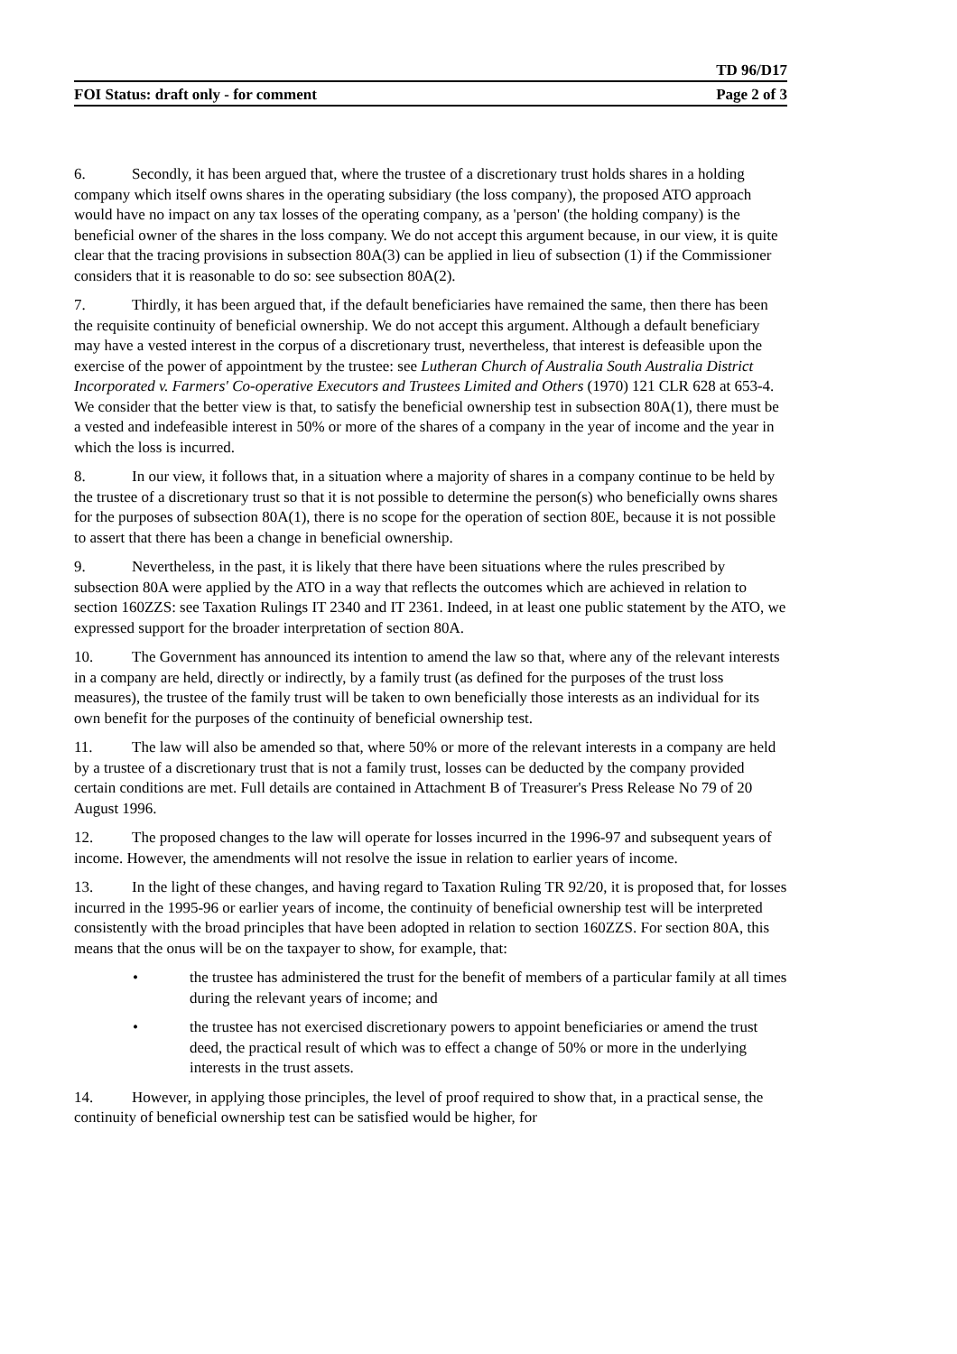TD 96/D17
FOI Status: draft only - for comment Page 2 of 3
6. Secondly, it has been argued that, where the trustee of a discretionary trust holds shares in a holding company which itself owns shares in the operating subsidiary (the loss company), the proposed ATO approach would have no impact on any tax losses of the operating company, as a 'person' (the holding company) is the beneficial owner of the shares in the loss company. We do not accept this argument because, in our view, it is quite clear that the tracing provisions in subsection 80A(3) can be applied in lieu of subsection (1) if the Commissioner considers that it is reasonable to do so: see subsection 80A(2).
7. Thirdly, it has been argued that, if the default beneficiaries have remained the same, then there has been the requisite continuity of beneficial ownership. We do not accept this argument. Although a default beneficiary may have a vested interest in the corpus of a discretionary trust, nevertheless, that interest is defeasible upon the exercise of the power of appointment by the trustee: see Lutheran Church of Australia South Australia District Incorporated v. Farmers' Co-operative Executors and Trustees Limited and Others (1970) 121 CLR 628 at 653-4. We consider that the better view is that, to satisfy the beneficial ownership test in subsection 80A(1), there must be a vested and indefeasible interest in 50% or more of the shares of a company in the year of income and the year in which the loss is incurred.
8. In our view, it follows that, in a situation where a majority of shares in a company continue to be held by the trustee of a discretionary trust so that it is not possible to determine the person(s) who beneficially owns shares for the purposes of subsection 80A(1), there is no scope for the operation of section 80E, because it is not possible to assert that there has been a change in beneficial ownership.
9. Nevertheless, in the past, it is likely that there have been situations where the rules prescribed by subsection 80A were applied by the ATO in a way that reflects the outcomes which are achieved in relation to section 160ZZS: see Taxation Rulings IT 2340 and IT 2361. Indeed, in at least one public statement by the ATO, we expressed support for the broader interpretation of section 80A.
10. The Government has announced its intention to amend the law so that, where any of the relevant interests in a company are held, directly or indirectly, by a family trust (as defined for the purposes of the trust loss measures), the trustee of the family trust will be taken to own beneficially those interests as an individual for its own benefit for the purposes of the continuity of beneficial ownership test.
11. The law will also be amended so that, where 50% or more of the relevant interests in a company are held by a trustee of a discretionary trust that is not a family trust, losses can be deducted by the company provided certain conditions are met. Full details are contained in Attachment B of Treasurer's Press Release No 79 of 20 August 1996.
12. The proposed changes to the law will operate for losses incurred in the 1996-97 and subsequent years of income. However, the amendments will not resolve the issue in relation to earlier years of income.
13. In the light of these changes, and having regard to Taxation Ruling TR 92/20, it is proposed that, for losses incurred in the 1995-96 or earlier years of income, the continuity of beneficial ownership test will be interpreted consistently with the broad principles that have been adopted in relation to section 160ZZS. For section 80A, this means that the onus will be on the taxpayer to show, for example, that:
• the trustee has administered the trust for the benefit of members of a particular family at all times during the relevant years of income; and
• the trustee has not exercised discretionary powers to appoint beneficiaries or amend the trust deed, the practical result of which was to effect a change of 50% or more in the underlying interests in the trust assets.
14. However, in applying those principles, the level of proof required to show that, in a practical sense, the continuity of beneficial ownership test can be satisfied would be higher, for